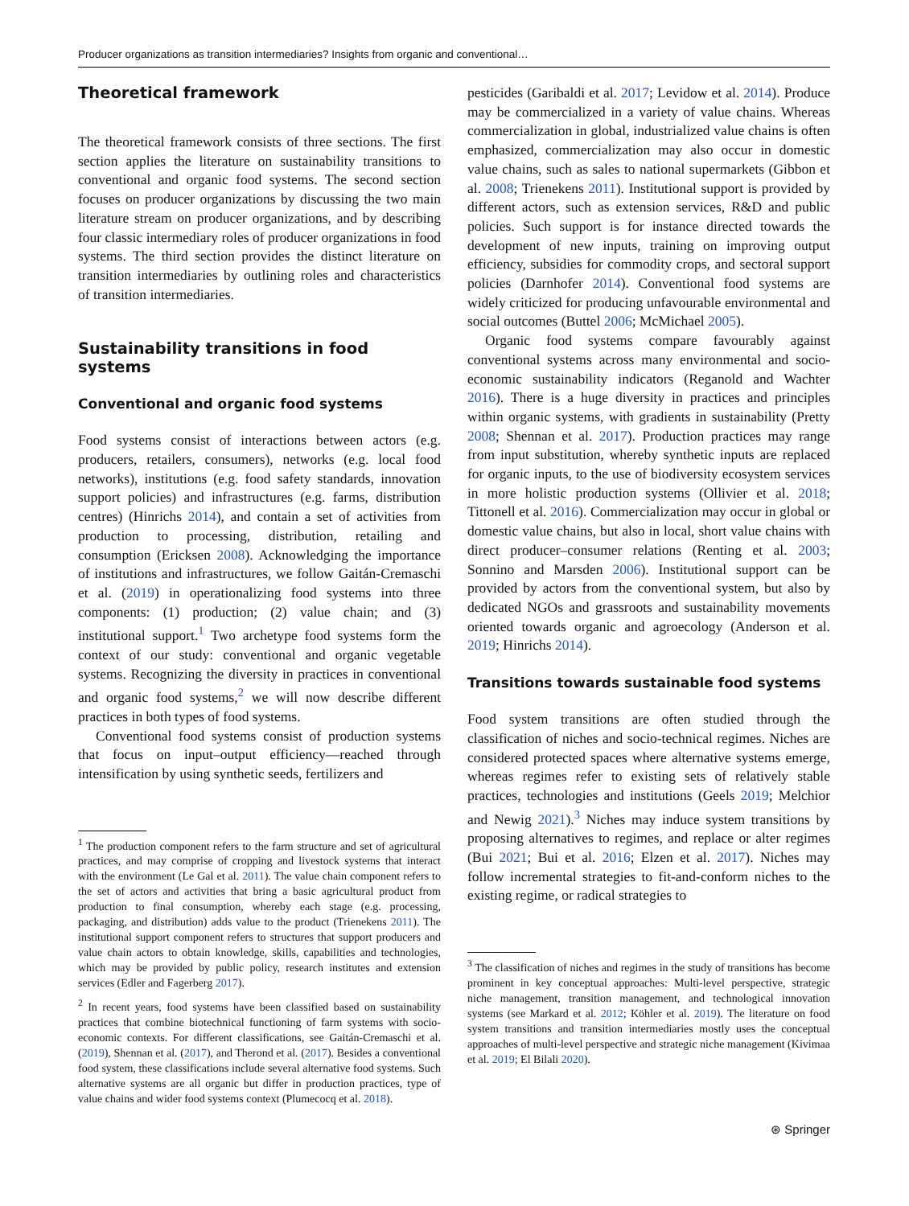Producer organizations as transition intermediaries? Insights from organic and conventional…
Theoretical framework
The theoretical framework consists of three sections. The first section applies the literature on sustainability transitions to conventional and organic food systems. The second section focuses on producer organizations by discussing the two main literature stream on producer organizations, and by describing four classic intermediary roles of producer organizations in food systems. The third section provides the distinct literature on transition intermediaries by outlining roles and characteristics of transition intermediaries.
Sustainability transitions in food systems
Conventional and organic food systems
Food systems consist of interactions between actors (e.g. producers, retailers, consumers), networks (e.g. local food networks), institutions (e.g. food safety standards, innovation support policies) and infrastructures (e.g. farms, distribution centres) (Hinrichs 2014), and contain a set of activities from production to processing, distribution, retailing and consumption (Ericksen 2008). Acknowledging the importance of institutions and infrastructures, we follow Gaitán-Cremaschi et al. (2019) in operationalizing food systems into three components: (1) production; (2) value chain; and (3) institutional support.<sup>1</sup> Two archetype food systems form the context of our study: conventional and organic vegetable systems. Recognizing the diversity in practices in conventional and organic food systems,<sup>2</sup> we will now describe different practices in both types of food systems.
Conventional food systems consist of production systems that focus on input–output efficiency—reached through intensification by using synthetic seeds, fertilizers and
<sup>1</sup> The production component refers to the farm structure and set of agricultural practices, and may comprise of cropping and livestock systems that interact with the environment (Le Gal et al. 2011). The value chain component refers to the set of actors and activities that bring a basic agricultural product from production to final consumption, whereby each stage (e.g. processing, packaging, and distribution) adds value to the product (Trienekens 2011). The institutional support component refers to structures that support producers and value chain actors to obtain knowledge, skills, capabilities and technologies, which may be provided by public policy, research institutes and extension services (Edler and Fagerberg 2017).
<sup>2</sup> In recent years, food systems have been classified based on sustainability practices that combine biotechnical functioning of farm systems with socio-economic contexts. For different classifications, see Gaitán-Cremaschi et al. (2019), Shennan et al. (2017), and Therond et al. (2017). Besides a conventional food system, these classifications include several alternative food systems. Such alternative systems are all organic but differ in production practices, type of value chains and wider food systems context (Plumecocq et al. 2018).
pesticides (Garibaldi et al. 2017; Levidow et al. 2014). Produce may be commercialized in a variety of value chains. Whereas commercialization in global, industrialized value chains is often emphasized, commercialization may also occur in domestic value chains, such as sales to national supermarkets (Gibbon et al. 2008; Trienekens 2011). Institutional support is provided by different actors, such as extension services, R&D and public policies. Such support is for instance directed towards the development of new inputs, training on improving output efficiency, subsidies for commodity crops, and sectoral support policies (Darnhofer 2014). Conventional food systems are widely criticized for producing unfavourable environmental and social outcomes (Buttel 2006; McMichael 2005).
Organic food systems compare favourably against conventional systems across many environmental and socio-economic sustainability indicators (Reganold and Wachter 2016). There is a huge diversity in practices and principles within organic systems, with gradients in sustainability (Pretty 2008; Shennan et al. 2017). Production practices may range from input substitution, whereby synthetic inputs are replaced for organic inputs, to the use of biodiversity ecosystem services in more holistic production systems (Ollivier et al. 2018; Tittonell et al. 2016). Commercialization may occur in global or domestic value chains, but also in local, short value chains with direct producer–consumer relations (Renting et al. 2003; Sonnino and Marsden 2006). Institutional support can be provided by actors from the conventional system, but also by dedicated NGOs and grassroots and sustainability movements oriented towards organic and agroecology (Anderson et al. 2019; Hinrichs 2014).
Transitions towards sustainable food systems
Food system transitions are often studied through the classification of niches and socio-technical regimes. Niches are considered protected spaces where alternative systems emerge, whereas regimes refer to existing sets of relatively stable practices, technologies and institutions (Geels 2019; Melchior and Newig 2021).<sup>3</sup> Niches may induce system transitions by proposing alternatives to regimes, and replace or alter regimes (Bui 2021; Bui et al. 2016; Elzen et al. 2017). Niches may follow incremental strategies to fit-and-conform niches to the existing regime, or radical strategies to
<sup>3</sup> The classification of niches and regimes in the study of transitions has become prominent in key conceptual approaches: Multi-level perspective, strategic niche management, transition management, and technological innovation systems (see Markard et al. 2012; Köhler et al. 2019). The literature on food system transitions and transition intermediaries mostly uses the conceptual approaches of multi-level perspective and strategic niche management (Kivimaa et al. 2019; El Bilali 2020).
⊛ Springer